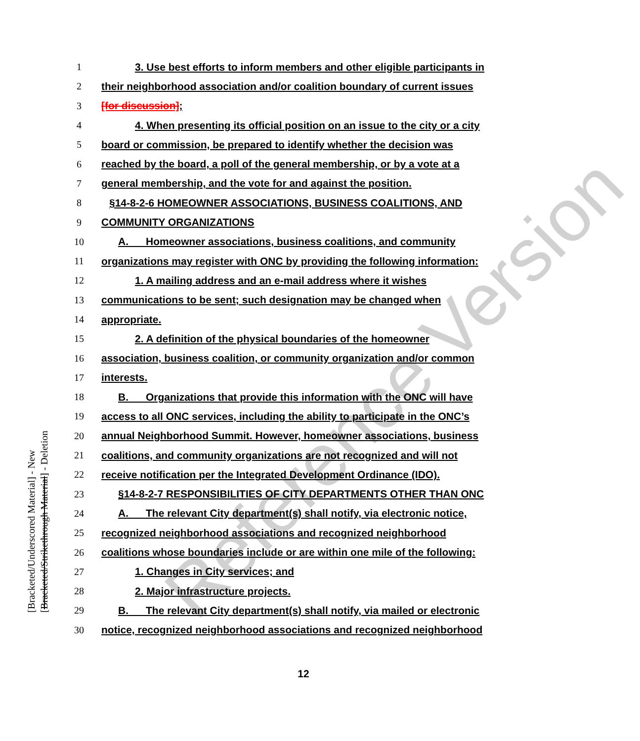Reference Version
[Bracketed/Underscored Material] - New
[Bracketed/Strikethrough Material] - Deletion
1 3. Use best efforts to inform members and other eligible participants in
2 their neighborhood association and/or coalition boundary of current issues
3 [for discussion];
4 4. When presenting its official position on an issue to the city or a city
5 board or commission, be prepared to identify whether the decision was
6 reached by the board, a poll of the general membership, or by a vote at a
7 general membership, and the vote for and against the position.
8 §14-8-2-6 HOMEOWNER ASSOCIATIONS, BUSINESS COALITIONS, AND
9 COMMUNITY ORGANIZATIONS
10 A. Homeowner associations, business coalitions, and community
11 organizations may register with ONC by providing the following information:
12 1. A mailing address and an e-mail address where it wishes
13 communications to be sent; such designation may be changed when
14 appropriate.
15 2. A definition of the physical boundaries of the homeowner
16 association, business coalition, or community organization and/or common
17 interests.
18 B. Organizations that provide this information with the ONC will have
19 access to all ONC services, including the ability to participate in the ONC’s
20 annual Neighborhood Summit. However, homeowner associations, business
21 coalitions, and community organizations are not recognized and will not
22 receive notification per the Integrated Development Ordinance (IDO).
23 §14-8-2-7 RESPONSIBILITIES OF CITY DEPARTMENTS OTHER THAN ONC
24 A. The relevant City department(s) shall notify, via electronic notice,
25 recognized neighborhood associations and recognized neighborhood
26 coalitions whose boundaries include or are within one mile of the following:
27 1. Changes in City services; and
28 2. Major infrastructure projects.
29 B. The relevant City department(s) shall notify, via mailed or electronic
30 notice, recognized neighborhood associations and recognized neighborhood
12